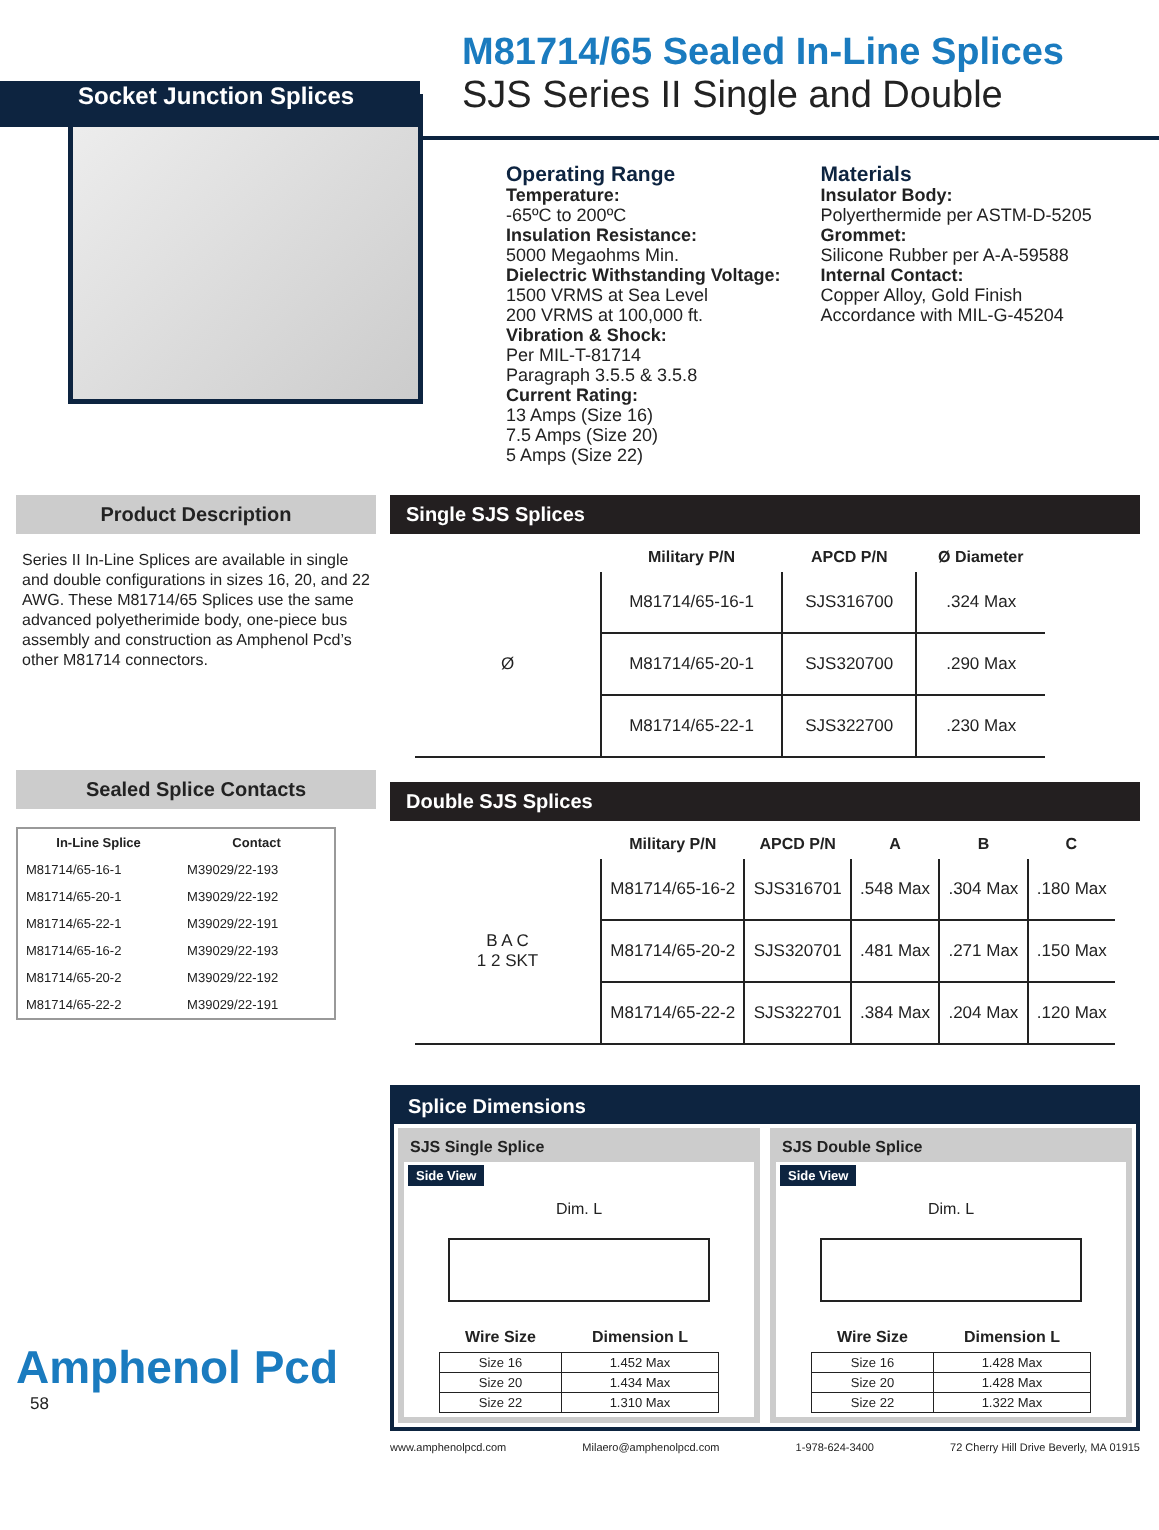M81714/65 Sealed In-Line Splices
SJS Series II Single and Double
Socket Junction Splices
Operating Range
Temperature:
-65ºC to 200ºC
Insulation Resistance:
5000 Megaohms Min.
Dielectric Withstanding Voltage:
1500 VRMS at Sea Level
200 VRMS at 100,000 ft.
Vibration & Shock:
Per MIL-T-81714
Paragraph 3.5.5 & 3.5.8
Current Rating:
13 Amps (Size 16)
7.5 Amps (Size 20)
5 Amps (Size 22)
Materials
Insulator Body:
Polyerthermide per ASTM-D-5205
Grommet:
Silicone Rubber per A-A-59588
Internal Contact:
Copper Alloy, Gold Finish
Accordance with MIL-G-45204
Product Description
Series II In-Line Splices are available in single and double configurations in sizes 16, 20, and 22 AWG. These M81714/65 Splices use the same advanced polyetherimide body, one-piece bus assembly and construction as Amphenol Pcd’s other M81714 connectors.
Sealed Splice Contacts
| In-Line Splice | Contact |
| --- | --- |
| M81714/65-16-1 | M39029/22-193 |
| M81714/65-20-1 | M39029/22-192 |
| M81714/65-22-1 | M39029/22-191 |
| M81714/65-16-2 | M39029/22-193 |
| M81714/65-20-2 | M39029/22-192 |
| M81714/65-22-2 | M39029/22-191 |
Amphenol Pcd
58
Single SJS Splices
| | Military P/N | APCD P/N | Ø Diameter |
| --- | --- | --- | --- |
| Ø | M81714/65-16-1 | SJS316700 | .324 Max |
| | M81714/65-20-1 | SJS320700 | .290 Max |
| | M81714/65-22-1 | SJS322700 | .230 Max |
Double SJS Splices
| | Military P/N | APCD P/N | A | B | C |
| --- | --- | --- | --- | --- | --- |
| B A C 1 2 SKT | M81714/65-16-2 | SJS316701 | .548 Max | .304 Max | .180 Max |
| | M81714/65-20-2 | SJS320701 | .481 Max | .271 Max | .150 Max |
| | M81714/65-22-2 | SJS322701 | .384 Max | .204 Max | .120 Max |
Splice Dimensions
SJS Single Splice
Side View
Dim. L
| Wire Size | Dimension L |
| --- | --- |
| Size 16 | 1.452 Max |
| Size 20 | 1.434 Max |
| Size 22 | 1.310 Max |
SJS Double Splice
Side View
Dim. L
| Wire Size | Dimension L |
| --- | --- |
| Size 16 | 1.428 Max |
| Size 20 | 1.428 Max |
| Size 22 | 1.322 Max |
www.amphenolpcd.com Milaero@amphenolpcd.com 1-978-624-3400 72 Cherry Hill Drive Beverly, MA 01915